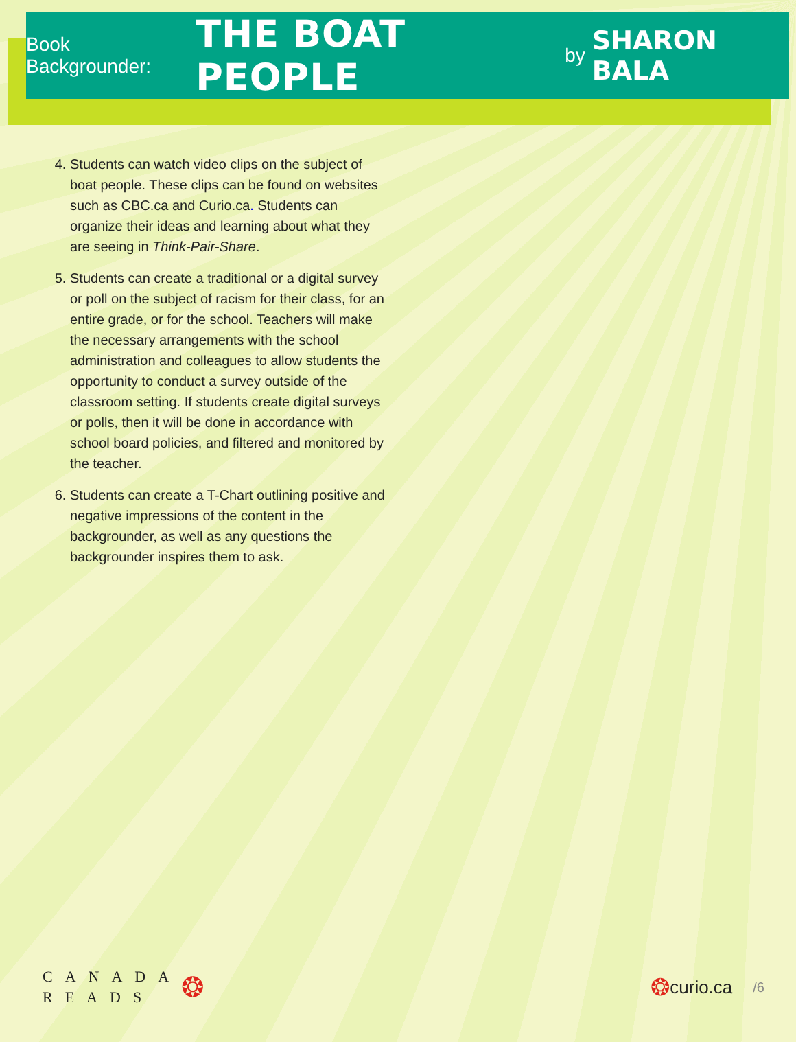Book Backgrounder: THE BOAT PEOPLE by SHARON BALA
4. Students can watch video clips on the subject of boat people. These clips can be found on websites such as CBC.ca and Curio.ca. Students can organize their ideas and learning about what they are seeing in Think-Pair-Share.
5. Students can create a traditional or a digital survey or poll on the subject of racism for their class, for an entire grade, or for the school. Teachers will make the necessary arrangements with the school administration and colleagues to allow students the opportunity to conduct a survey outside of the classroom setting. If students create digital surveys or polls, then it will be done in accordance with school board policies, and filtered and monitored by the teacher.
6. Students can create a T-Chart outlining positive and negative impressions of the content in the backgrounder, as well as any questions the backgrounder inspires them to ask.
CANADA
READS
❂
❂ curio.ca /6